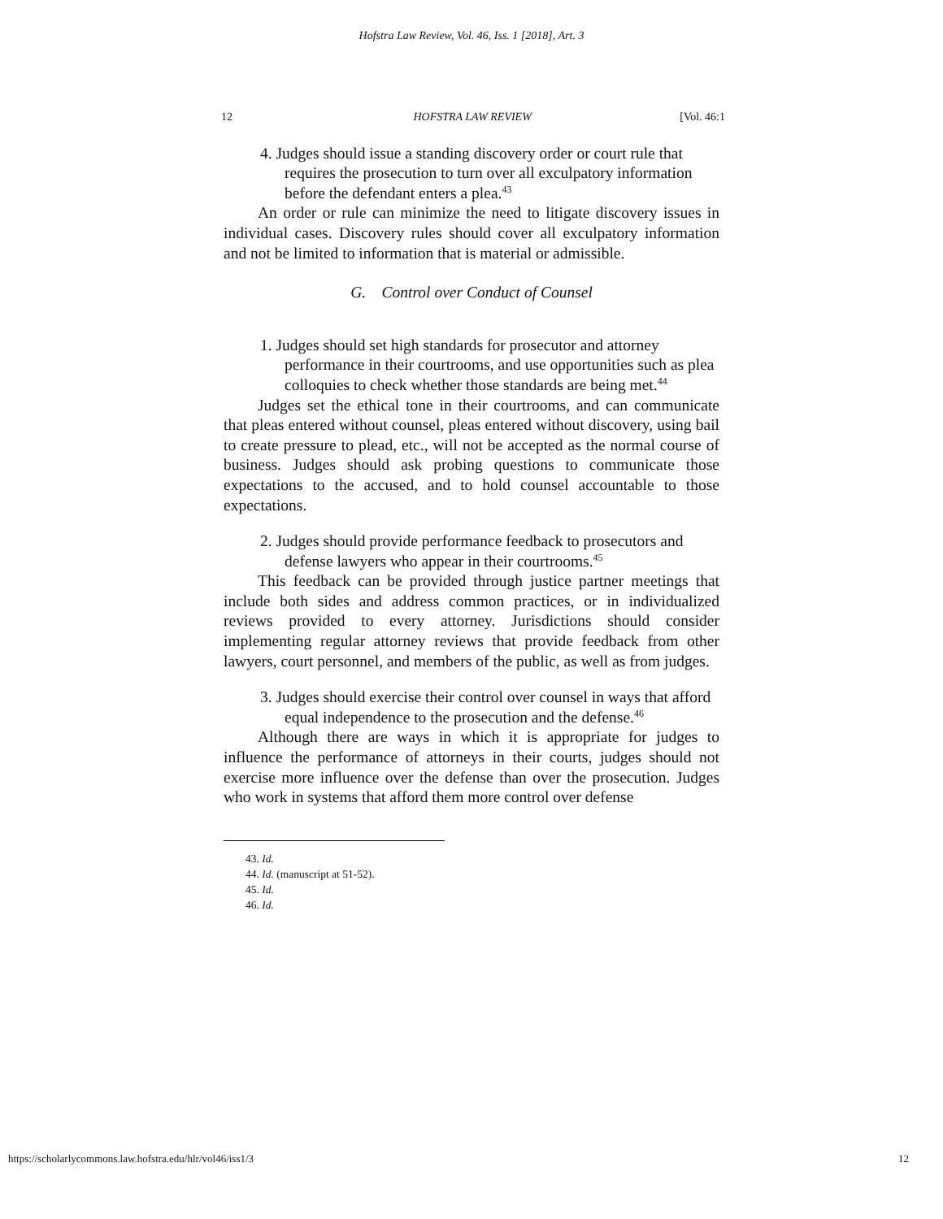Hofstra Law Review, Vol. 46, Iss. 1 [2018], Art. 3
12 HOFSTRA LAW REVIEW [Vol. 46:1
4. Judges should issue a standing discovery order or court rule that requires the prosecution to turn over all exculpatory information before the defendant enters a plea.<sup>43</sup>
An order or rule can minimize the need to litigate discovery issues in individual cases. Discovery rules should cover all exculpatory information and not be limited to information that is material or admissible.
G. Control over Conduct of Counsel
1. Judges should set high standards for prosecutor and attorney performance in their courtrooms, and use opportunities such as plea colloquies to check whether those standards are being met.<sup>44</sup>
Judges set the ethical tone in their courtrooms, and can communicate that pleas entered without counsel, pleas entered without discovery, using bail to create pressure to plead, etc., will not be accepted as the normal course of business. Judges should ask probing questions to communicate those expectations to the accused, and to hold counsel accountable to those expectations.
2. Judges should provide performance feedback to prosecutors and defense lawyers who appear in their courtrooms.<sup>45</sup>
This feedback can be provided through justice partner meetings that include both sides and address common practices, or in individualized reviews provided to every attorney. Jurisdictions should consider implementing regular attorney reviews that provide feedback from other lawyers, court personnel, and members of the public, as well as from judges.
3. Judges should exercise their control over counsel in ways that afford equal independence to the prosecution and the defense.<sup>46</sup>
Although there are ways in which it is appropriate for judges to influence the performance of attorneys in their courts, judges should not exercise more influence over the defense than over the prosecution. Judges who work in systems that afford them more control over defense
43. Id.
44. Id. (manuscript at 51-52).
45. Id.
46. Id.
https://scholarlycommons.law.hofstra.edu/hlr/vol46/iss1/3 12